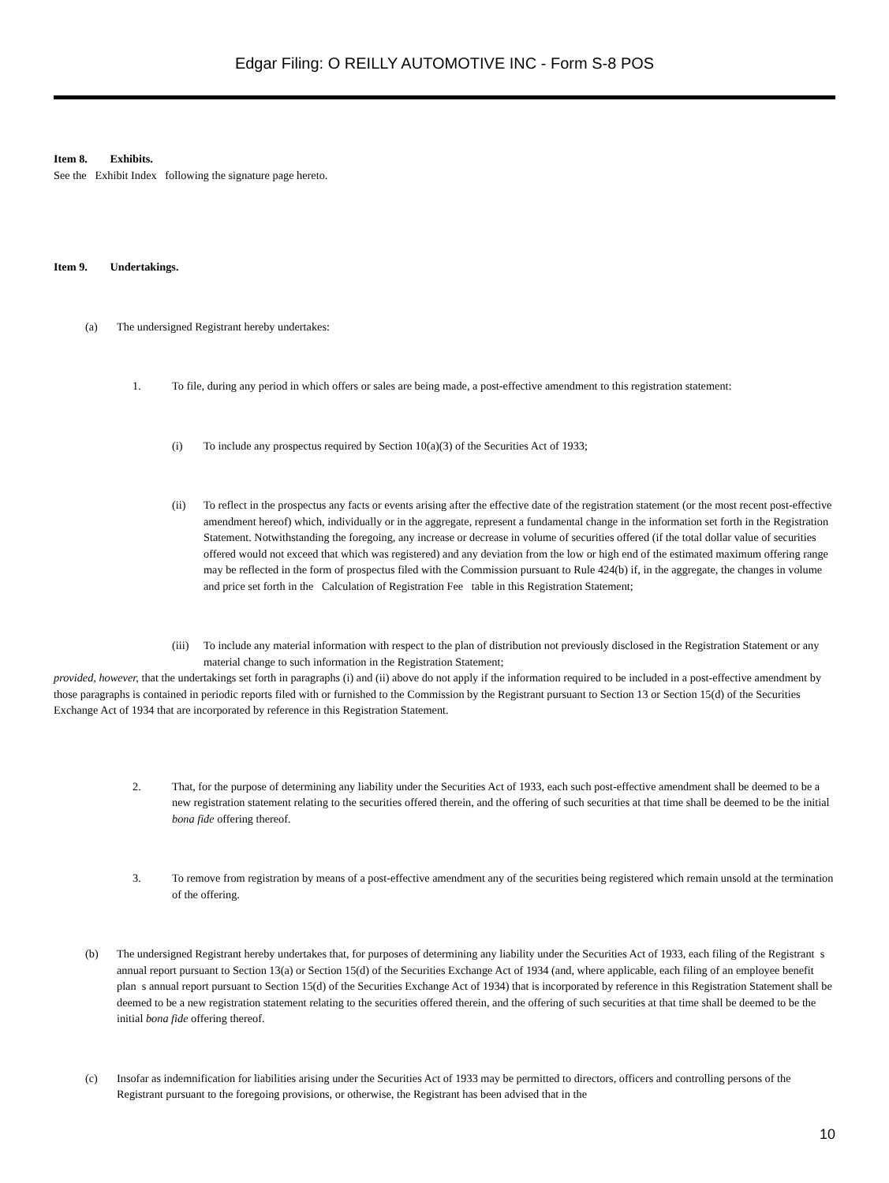Edgar Filing: O REILLY AUTOMOTIVE INC - Form S-8 POS
Item 8. Exhibits.
See the Exhibit Index following the signature page hereto.
Item 9. Undertakings.
(a) The undersigned Registrant hereby undertakes:
1. To file, during any period in which offers or sales are being made, a post-effective amendment to this registration statement:
(i) To include any prospectus required by Section 10(a)(3) of the Securities Act of 1933;
(ii) To reflect in the prospectus any facts or events arising after the effective date of the registration statement (or the most recent post-effective amendment hereof) which, individually or in the aggregate, represent a fundamental change in the information set forth in the Registration Statement. Notwithstanding the foregoing, any increase or decrease in volume of securities offered (if the total dollar value of securities offered would not exceed that which was registered) and any deviation from the low or high end of the estimated maximum offering range may be reflected in the form of prospectus filed with the Commission pursuant to Rule 424(b) if, in the aggregate, the changes in volume and price set forth in the Calculation of Registration Fee table in this Registration Statement;
(iii) To include any material information with respect to the plan of distribution not previously disclosed in the Registration Statement or any material change to such information in the Registration Statement;
provided, however, that the undertakings set forth in paragraphs (i) and (ii) above do not apply if the information required to be included in a post-effective amendment by those paragraphs is contained in periodic reports filed with or furnished to the Commission by the Registrant pursuant to Section 13 or Section 15(d) of the Securities Exchange Act of 1934 that are incorporated by reference in this Registration Statement.
2. That, for the purpose of determining any liability under the Securities Act of 1933, each such post-effective amendment shall be deemed to be a new registration statement relating to the securities offered therein, and the offering of such securities at that time shall be deemed to be the initial bona fide offering thereof.
3. To remove from registration by means of a post-effective amendment any of the securities being registered which remain unsold at the termination of the offering.
(b) The undersigned Registrant hereby undertakes that, for purposes of determining any liability under the Securities Act of 1933, each filing of the Registrant s annual report pursuant to Section 13(a) or Section 15(d) of the Securities Exchange Act of 1934 (and, where applicable, each filing of an employee benefit plan s annual report pursuant to Section 15(d) of the Securities Exchange Act of 1934) that is incorporated by reference in this Registration Statement shall be deemed to be a new registration statement relating to the securities offered therein, and the offering of such securities at that time shall be deemed to be the initial bona fide offering thereof.
(c) Insofar as indemnification for liabilities arising under the Securities Act of 1933 may be permitted to directors, officers and controlling persons of the Registrant pursuant to the foregoing provisions, or otherwise, the Registrant has been advised that in the
10